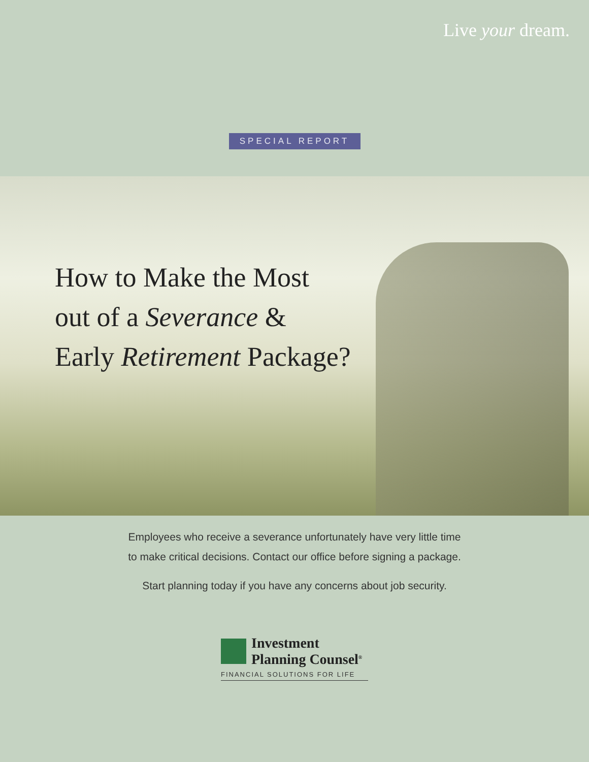Live your dream.
SPECIAL REPORT
How to Make the Most
out of a Severance &
Early Retirement Package?
Employees who receive a severance unfortunately have very little time
to make critical decisions. Contact our office before signing a package.
Start planning today if you have any concerns about job security.
Investment
Planning Counsel<sup>®</sup>
FINANCIAL SOLUTIONS FOR LIFE